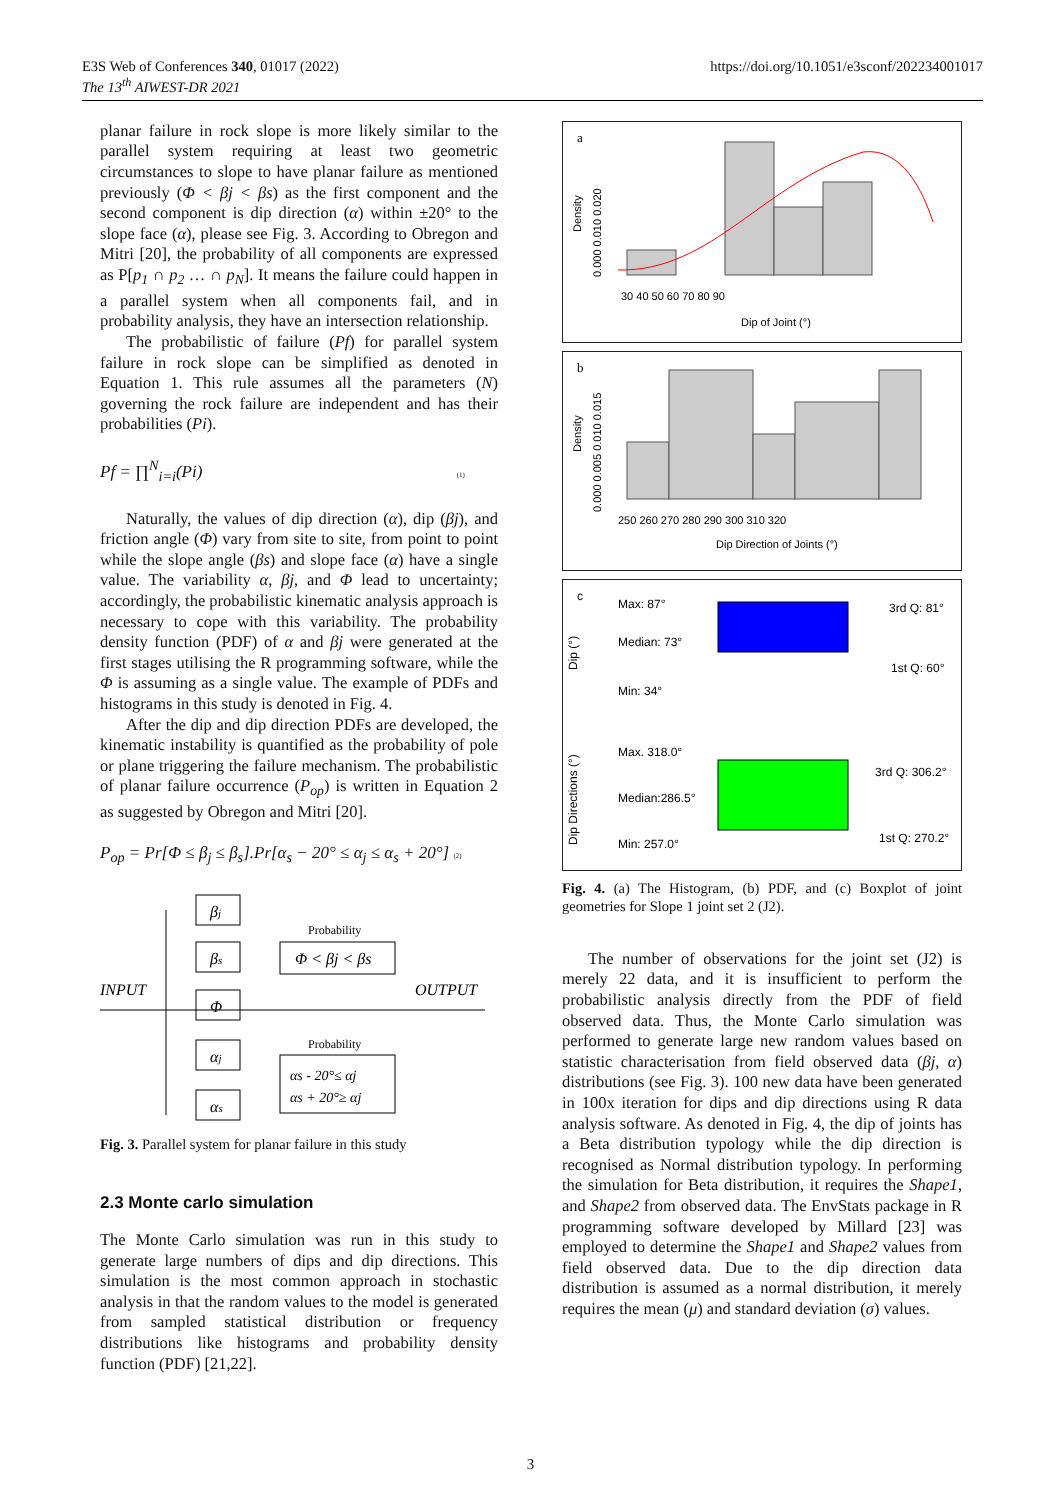E3S Web of Conferences 340, 01017 (2022)
The 13<sup>th</sup> AIWEST-DR 2021
https://doi.org/10.1051/e3sconf/202234001017
planar failure in rock slope is more likely similar to the parallel system requiring at least two geometric circumstances to slope to have planar failure as mentioned previously (Φ < βj < βs) as the first component and the second component is dip direction (α) within ±20° to the slope face (α), please see Fig. 3. According to Obregon and Mitri [20], the probability of all components are expressed as P[p<sub>1</sub> ∩ p<sub>2</sub> … ∩ p<sub>N</sub>]. It means the failure could happen in a parallel system when all components fail, and in probability analysis, they have an intersection relationship.
The probabilistic of failure (Pf) for parallel system failure in rock slope can be simplified as denoted in Equation 1. This rule assumes all the parameters (N) governing the rock failure are independent and has their probabilities (Pi).
Pf = ∏<sup>N</sup><sub>i=i</sub>(Pi) (1)
Naturally, the values of dip direction (α), dip (βj), and friction angle (Φ) vary from site to site, from point to point while the slope angle (βs) and slope face (α) have a single value. The variability α, βj, and Φ lead to uncertainty; accordingly, the probabilistic kinematic analysis approach is necessary to cope with this variability. The probability density function (PDF) of α and βj were generated at the first stages utilising the R programming software, while the Φ is assuming as a single value. The example of PDFs and histograms in this study is denoted in Fig. 4.
After the dip and dip direction PDFs are developed, the kinematic instability is quantified as the probability of pole or plane triggering the failure mechanism. The probabilistic of planar failure occurrence (P<sub>op</sub>) is written in Equation 2 as suggested by Obregon and Mitri [20].
P<sub>op</sub> = Pr[Φ ≤ β<sub>j</sub> ≤ β<sub>s</sub>].Pr[α<sub>s</sub> − 20° ≤ α<sub>j</sub> ≤ α<sub>s</sub> + 20°] (2)
INPUT
OUTPUT
βj
βs
Φ
αj
αs
Φ < βj < βs
αs - 20°≤ αj
αs + 20°≥ αj
Probability
Probability
Fig. 3. Parallel system for planar failure in this study
2.3 Monte carlo simulation
The Monte Carlo simulation was run in this study to generate large numbers of dips and dip directions. This simulation is the most common approach in stochastic analysis in that the random values to the model is generated from sampled statistical distribution or frequency distributions like histograms and probability density function (PDF) [21,22].
a
Density
0.000 0.010 0.020
30 40 50 60 70 80 90
Dip of Joint (°)
b
Density
0.000 0.005 0.010 0.015
250 260 270 280 290 300 310 320
Dip Direction of Joints (°)
c
Dip (°)
Max: 87°
Median: 73°
Min: 34°
3rd Q: 81°
1st Q: 60°
Dip Directions (°)
Max. 318.0°
Median:286.5°
Min: 257.0°
3rd Q: 306.2°
1st Q: 270.2°
Fig. 4. (a) The Histogram, (b) PDF, and (c) Boxplot of joint geometries for Slope 1 joint set 2 (J2).
The number of observations for the joint set (J2) is merely 22 data, and it is insufficient to perform the probabilistic analysis directly from the PDF of field observed data. Thus, the Monte Carlo simulation was performed to generate large new random values based on statistic characterisation from field observed data (βj, α) distributions (see Fig. 3). 100 new data have been generated in 100x iteration for dips and dip directions using R data analysis software. As denoted in Fig. 4, the dip of joints has a Beta distribution typology while the dip direction is recognised as Normal distribution typology. In performing the simulation for Beta distribution, it requires the Shape1, and Shape2 from observed data. The EnvStats package in R programming software developed by Millard [23] was employed to determine the Shape1 and Shape2 values from field observed data. Due to the dip direction data distribution is assumed as a normal distribution, it merely requires the mean (μ) and standard deviation (σ) values.
3